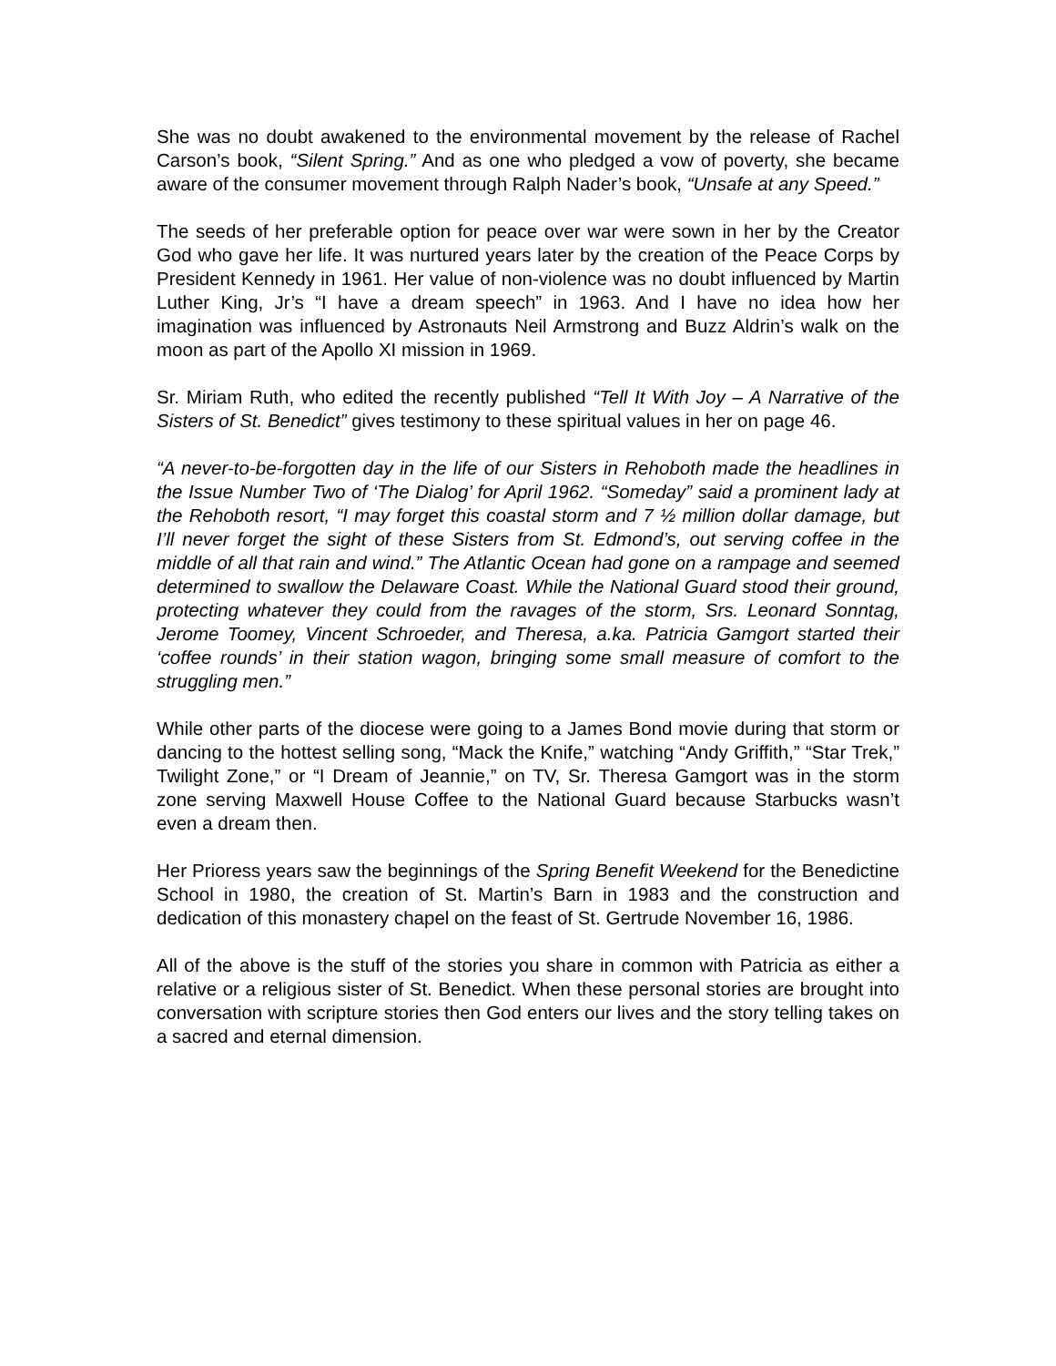She was no doubt awakened to the environmental movement by the release of Rachel Carson’s book, “Silent Spring.” And as one who pledged a vow of poverty, she became aware of the consumer movement through Ralph Nader’s book, “Unsafe at any Speed.”
The seeds of her preferable option for peace over war were sown in her by the Creator God who gave her life. It was nurtured years later by the creation of the Peace Corps by President Kennedy in 1961. Her value of non-violence was no doubt influenced by Martin Luther King, Jr’s “I have a dream speech” in 1963. And I have no idea how her imagination was influenced by Astronauts Neil Armstrong and Buzz Aldrin’s walk on the moon as part of the Apollo XI mission in 1969.
Sr. Miriam Ruth, who edited the recently published “Tell It With Joy – A Narrative of the Sisters of St. Benedict” gives testimony to these spiritual values in her on page 46.
“A never-to-be-forgotten day in the life of our Sisters in Rehoboth made the headlines in the Issue Number Two of ‘The Dialog’ for April 1962. “Someday” said a prominent lady at the Rehoboth resort, “I may forget this coastal storm and 7 ½ million dollar damage, but I’ll never forget the sight of these Sisters from St. Edmond’s, out serving coffee in the middle of all that rain and wind.” The Atlantic Ocean had gone on a rampage and seemed determined to swallow the Delaware Coast. While the National Guard stood their ground, protecting whatever they could from the ravages of the storm, Srs. Leonard Sonntag, Jerome Toomey, Vincent Schroeder, and Theresa, a.ka. Patricia Gamgort started their ‘coffee rounds’ in their station wagon, bringing some small measure of comfort to the struggling men.”
While other parts of the diocese were going to a James Bond movie during that storm or dancing to the hottest selling song, “Mack the Knife,” watching “Andy Griffith,” “Star Trek,” Twilight Zone,” or “I Dream of Jeannie,” on TV, Sr. Theresa Gamgort was in the storm zone serving Maxwell House Coffee to the National Guard because Starbucks wasn’t even a dream then.
Her Prioress years saw the beginnings of the Spring Benefit Weekend for the Benedictine School in 1980, the creation of St. Martin’s Barn in 1983 and the construction and dedication of this monastery chapel on the feast of St. Gertrude November 16, 1986.
All of the above is the stuff of the stories you share in common with Patricia as either a relative or a religious sister of St. Benedict. When these personal stories are brought into conversation with scripture stories then God enters our lives and the story telling takes on a sacred and eternal dimension.